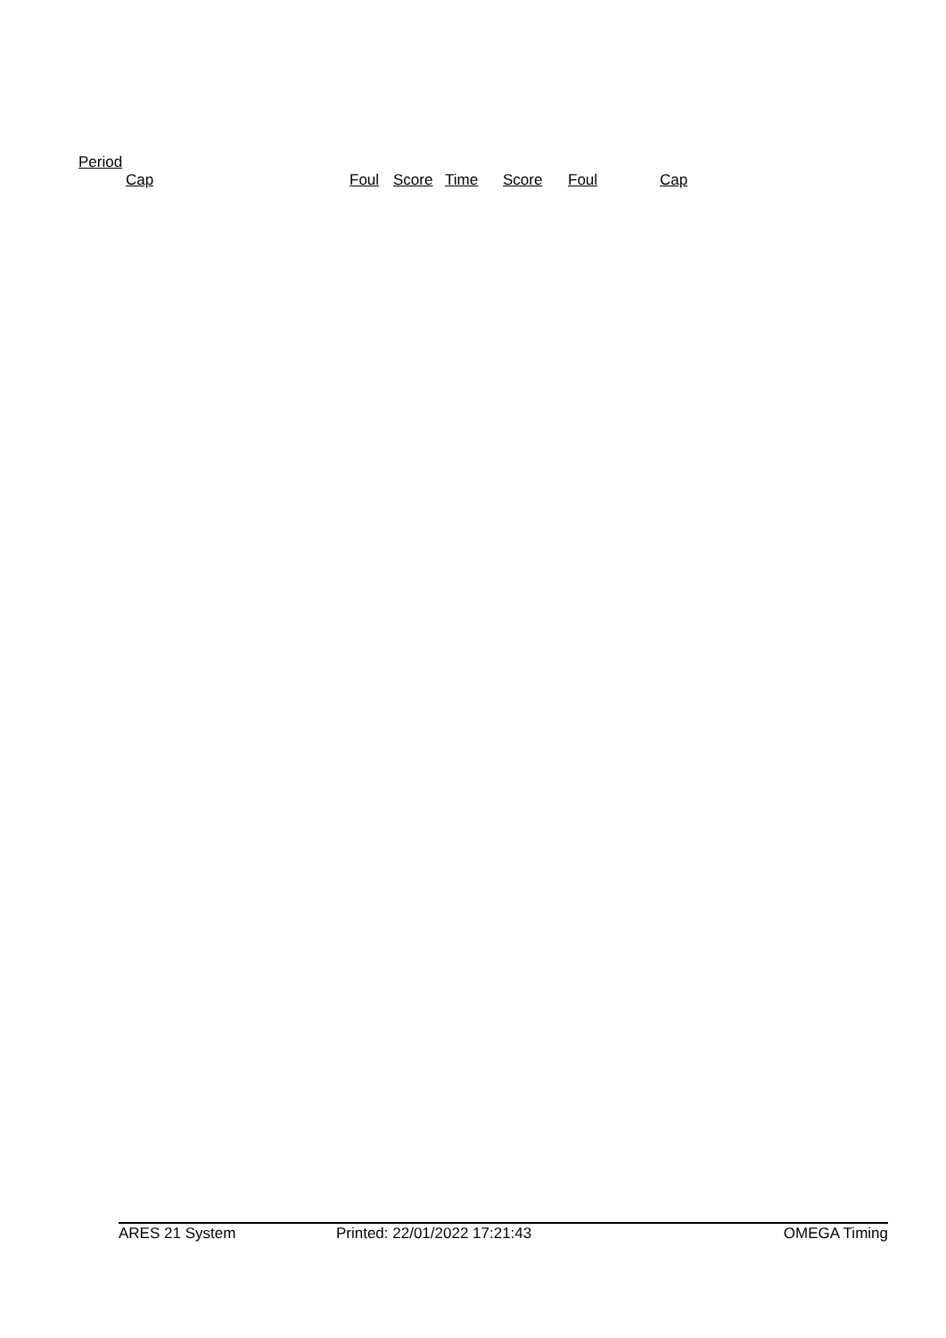Period
| | Cap | Foul | Score | Time | Score | Foul | Cap |
| --- | --- | --- | --- | --- | --- | --- | --- |
ARES 21 System Printed: 22/01/2022 17:21:43 OMEGA Timing